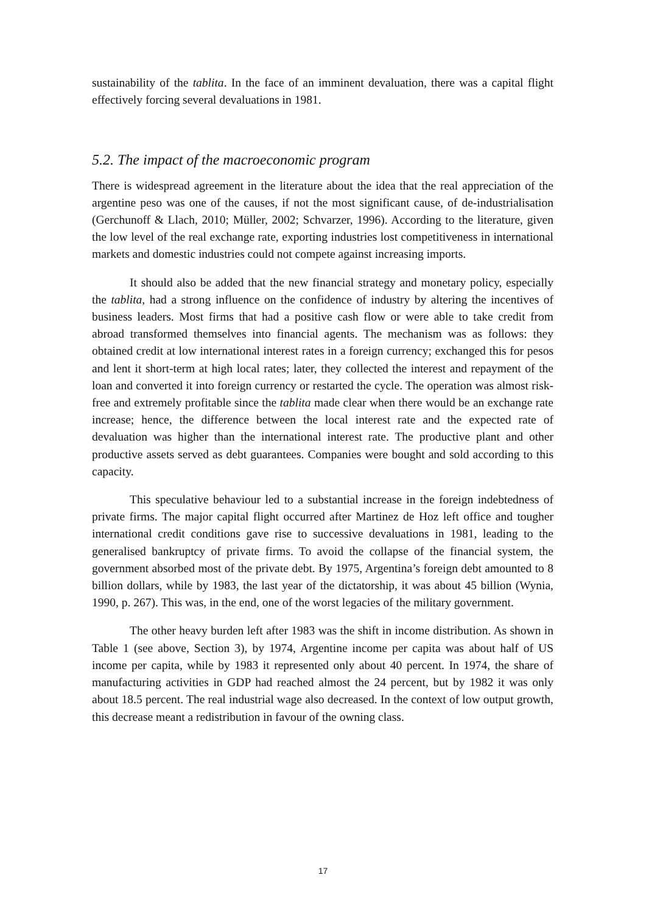sustainability of the tablita. In the face of an imminent devaluation, there was a capital flight effectively forcing several devaluations in 1981.
5.2. The impact of the macroeconomic program
There is widespread agreement in the literature about the idea that the real appreciation of the argentine peso was one of the causes, if not the most significant cause, of de-industrialisation (Gerchunoff & Llach, 2010; Müller, 2002; Schvarzer, 1996). According to the literature, given the low level of the real exchange rate, exporting industries lost competitiveness in international markets and domestic industries could not compete against increasing imports.
It should also be added that the new financial strategy and monetary policy, especially the tablita, had a strong influence on the confidence of industry by altering the incentives of business leaders. Most firms that had a positive cash flow or were able to take credit from abroad transformed themselves into financial agents. The mechanism was as follows: they obtained credit at low international interest rates in a foreign currency; exchanged this for pesos and lent it short-term at high local rates; later, they collected the interest and repayment of the loan and converted it into foreign currency or restarted the cycle. The operation was almost risk-free and extremely profitable since the tablita made clear when there would be an exchange rate increase; hence, the difference between the local interest rate and the expected rate of devaluation was higher than the international interest rate. The productive plant and other productive assets served as debt guarantees. Companies were bought and sold according to this capacity.
This speculative behaviour led to a substantial increase in the foreign indebtedness of private firms. The major capital flight occurred after Martinez de Hoz left office and tougher international credit conditions gave rise to successive devaluations in 1981, leading to the generalised bankruptcy of private firms. To avoid the collapse of the financial system, the government absorbed most of the private debt. By 1975, Argentina’s foreign debt amounted to 8 billion dollars, while by 1983, the last year of the dictatorship, it was about 45 billion (Wynia, 1990, p. 267). This was, in the end, one of the worst legacies of the military government.
The other heavy burden left after 1983 was the shift in income distribution. As shown in Table 1 (see above, Section 3), by 1974, Argentine income per capita was about half of US income per capita, while by 1983 it represented only about 40 percent. In 1974, the share of manufacturing activities in GDP had reached almost the 24 percent, but by 1982 it was only about 18.5 percent. The real industrial wage also decreased. In the context of low output growth, this decrease meant a redistribution in favour of the owning class.
17